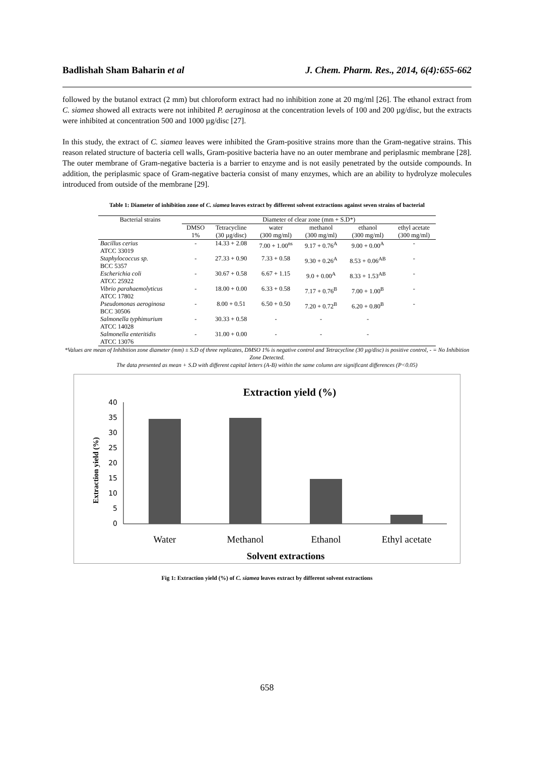Badlishah Sham Baharin et al J. Chem. Pharm. Res., 2014, 6(4):655-662
followed by the butanol extract (2 mm) but chloroform extract had no inhibition zone at 20 mg/ml [26]. The ethanol extract from C. siamea showed all extracts were not inhibited P. aeruginosa at the concentration levels of 100 and 200 µg/disc, but the extracts were inhibited at concentration 500 and 1000 µg/disc [27].
In this study, the extract of C. siamea leaves were inhibited the Gram-positive strains more than the Gram-negative strains. This reason related structure of bacteria cell walls, Gram-positive bacteria have no an outer membrane and periplasmic membrane [28]. The outer membrane of Gram-negative bacteria is a barrier to enzyme and is not easily penetrated by the outside compounds. In addition, the periplasmic space of Gram-negative bacteria consist of many enzymes, which are an ability to hydrolyze molecules introduced from outside of the membrane [29].
Table 1: Diameter of inhibition zone of C. siamea leaves extract by different solvent extractions against seven strains of bacterial
| Bacterial strains | Diameter of clear zone (mm + S.D*) | | | | | |
| --- | --- | --- | --- | --- | --- | --- |
| | DMSO | Tetracycline | water | methanol | ethanol | ethyl acetate |
| | 1% | (30 µg/disc) | (300 mg/ml) | (300 mg/ml) | (300 mg/ml) | (300 mg/ml) |
| Bacillus cerius ATCC 33019 | - | 14.33 + 2.08 | 7.00 + 1.00<sup>ns</sup> | 9.17 + 0.76<sup>A</sup> | 9.00 + 0.00<sup>A</sup> | - |
| Staphylococcus sp. BCC 5357 | - | 27.33 + 0.90 | 7.33 + 0.58 | 9.30 + 0.26<sup>A</sup> | 8.53 + 0.06<sup>AB</sup> | - |
| Escherichia coli ATCC 25922 | - | 30.67 + 0.58 | 6.67 + 1.15 | 9.0 + 0.00<sup>A</sup> | 8.33 + 1.53<sup>AB</sup> | - |
| Vibrio parahaemolyticus ATCC 17802 | - | 18.00 + 0.00 | 6.33 + 0.58 | 7.17 + 0.76<sup>B</sup> | 7.00 + 1.00<sup>B</sup> | - |
| Pseudomonas aeroginosa BCC 30506 | - | 8.00 + 0.51 | 6.50 + 0.50 | 7.20 + 0.72<sup>B</sup> | 6.20 + 0.80<sup>B</sup> | - |
| Salmonella typhimurium ATCC 14028 | - | 30.33 + 0.58 | - | - | - | |
| Salmonella enteritidis ATCC 13076 | - | 31.00 + 0.00 | - | - | - | |
*Values are mean of Inhibition zone diameter (mm) ± S.D of three replicates, DMSO 1% is negative control and Tetracycline (30 µg/disc) is positive control, - = No Inhibition Zone Detected.
The data presented as mean + S.D with different capital letters (A-B) within the same column are significant differences (P<0.05)
Extraction yield (%)
Extraction yield (%)
40
35
30
25
20
15
10
5
0
Water
Methanol
Ethanol
Ethyl acetate
Solvent extractions
Fig 1: Extraction yield (%) of C. siamea leaves extract by different solvent extractions
658